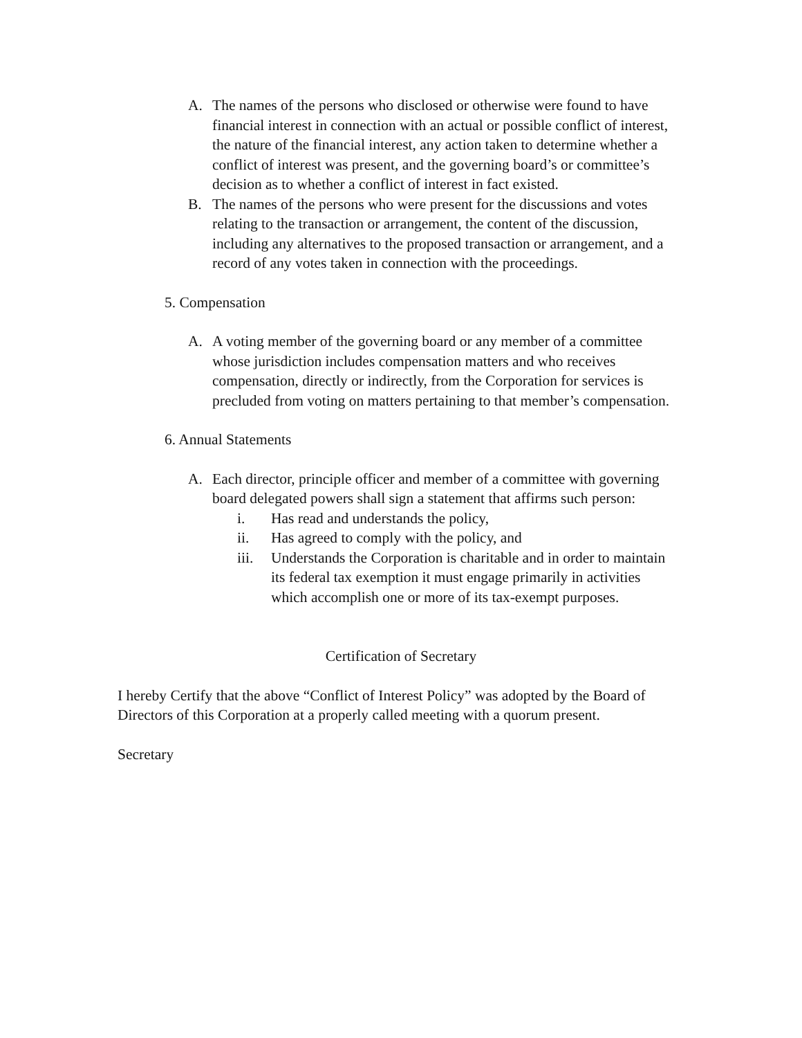A. The names of the persons who disclosed or otherwise were found to have financial interest in connection with an actual or possible conflict of interest, the nature of the financial interest, any action taken to determine whether a conflict of interest was present, and the governing board’s or committee’s decision as to whether a conflict of interest in fact existed.
B. The names of the persons who were present for the discussions and votes relating to the transaction or arrangement, the content of the discussion, including any alternatives to the proposed transaction or arrangement, and a record of any votes taken in connection with the proceedings.
5. Compensation
A. A voting member of the governing board or any member of a committee whose jurisdiction includes compensation matters and who receives compensation, directly or indirectly, from the Corporation for services is precluded from voting on matters pertaining to that member’s compensation.
6. Annual Statements
A. Each director, principle officer and member of a committee with governing board delegated powers shall sign a statement that affirms such person:
i. Has read and understands the policy,
ii. Has agreed to comply with the policy, and
iii. Understands the Corporation is charitable and in order to maintain its federal tax exemption it must engage primarily in activities which accomplish one or more of its tax-exempt purposes.
Certification of Secretary
I hereby Certify that the above “Conflict of Interest Policy” was adopted by the Board of Directors of this Corporation at a properly called meeting with a quorum present.
Secretary